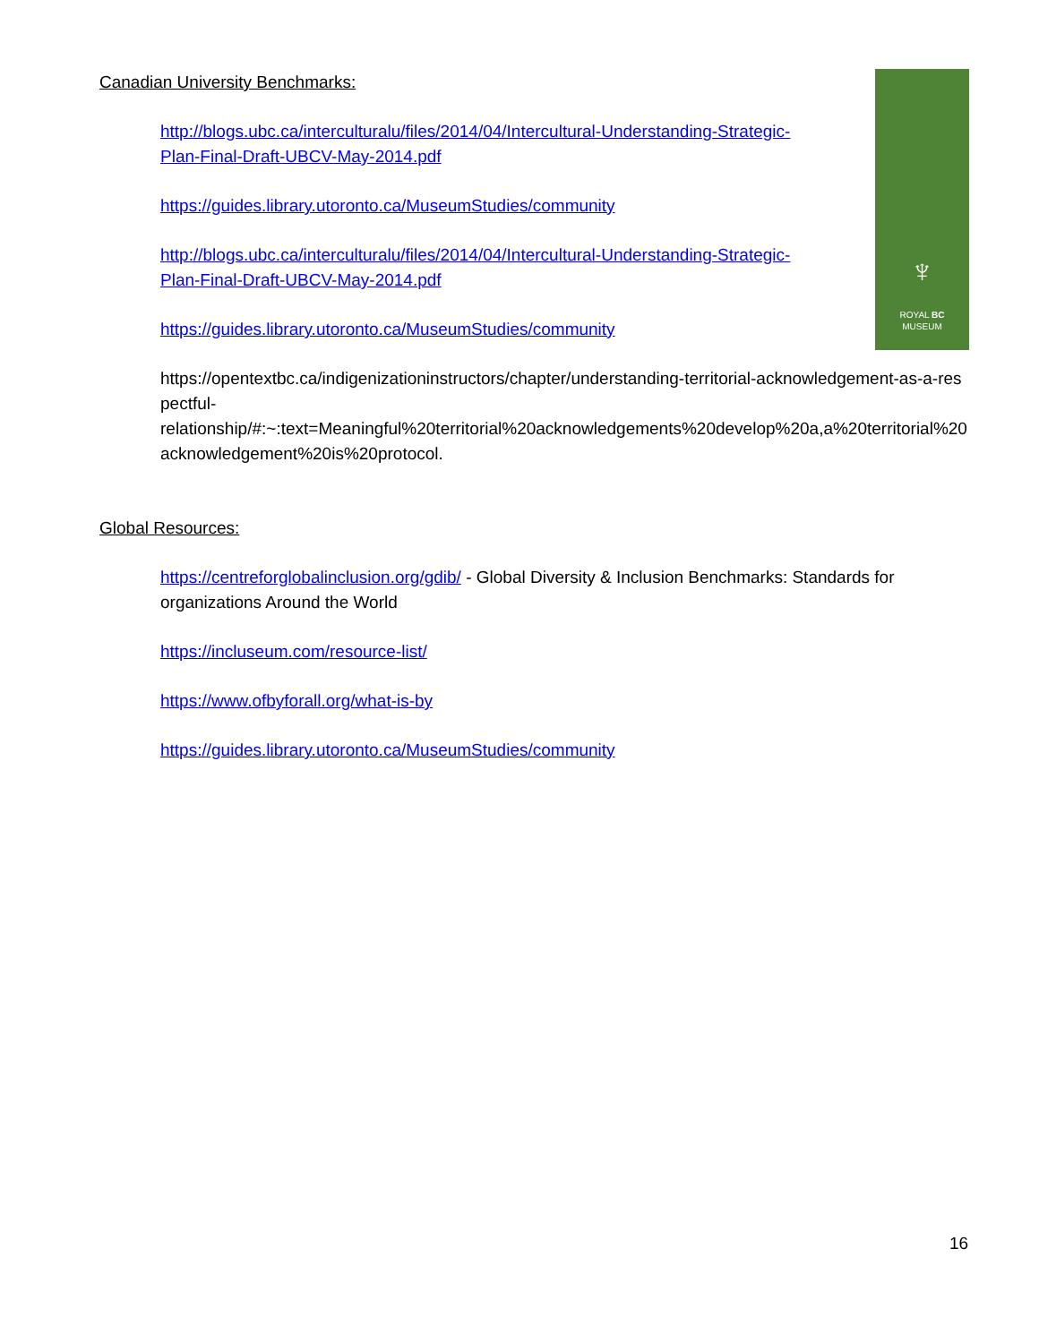♆
ROYAL BC
MUSEUM
Canadian University Benchmarks:
http://blogs.ubc.ca/interculturalu/files/2014/04/Intercultural-Understanding-Strategic-Plan-Final-Draft-UBCV-May-2014.pdf
https://guides.library.utoronto.ca/MuseumStudies/community
http://blogs.ubc.ca/interculturalu/files/2014/04/Intercultural-Understanding-Strategic-Plan-Final-Draft-UBCV-May-2014.pdf
https://guides.library.utoronto.ca/MuseumStudies/community
https://opentextbc.ca/indigenizationinstructors/chapter/understanding-territorial-acknowledgement-as-a-respectful-
relationship/#:~:text=Meaningful%20territorial%20acknowledgements%20develop%20a,a%20territorial%20acknowledgement%20is%20protocol.
Global Resources:
https://centreforglobalinclusion.org/gdib/ - Global Diversity & Inclusion Benchmarks: Standards for organizations Around the World
https://incluseum.com/resource-list/
https://www.ofbyforall.org/what-is-by
https://guides.library.utoronto.ca/MuseumStudies/community
16